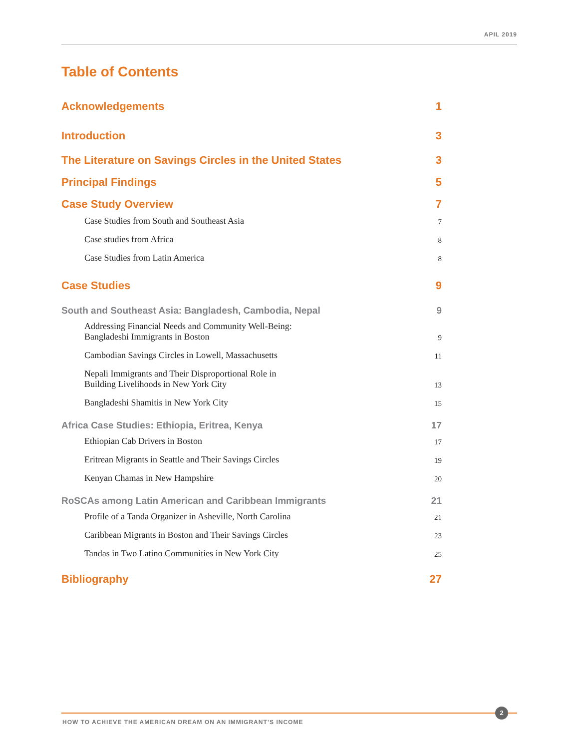APIL 2019
Table of Contents
Acknowledgements 1
Introduction 3
The Literature on Savings Circles in the United States 3
Principal Findings 5
Case Study Overview 7
Case Studies from South and Southeast Asia 7
Case studies from Africa 8
Case Studies from Latin America 8
Case Studies 9
South and Southeast Asia: Bangladesh, Cambodia, Nepal 9
Addressing Financial Needs and Community Well-Being:
Bangladeshi Immigrants in Boston 9
Cambodian Savings Circles in Lowell, Massachusetts 11
Nepali Immigrants and Their Disproportional Role in
Building Livelihoods in New York City 13
Bangladeshi Shamitis in New York City 15
Africa Case Studies: Ethiopia, Eritrea, Kenya 17
Ethiopian Cab Drivers in Boston 17
Eritrean Migrants in Seattle and Their Savings Circles 19
Kenyan Chamas in New Hampshire 20
RoSCAs among Latin American and Caribbean Immigrants 21
Profile of a Tanda Organizer in Asheville, North Carolina 21
Caribbean Migrants in Boston and Their Savings Circles 23
Tandas in Two Latino Communities in New York City 25
Bibliography 27
2
HOW TO ACHIEVE THE AMERICAN DREAM ON AN IMMIGRANT’S INCOME